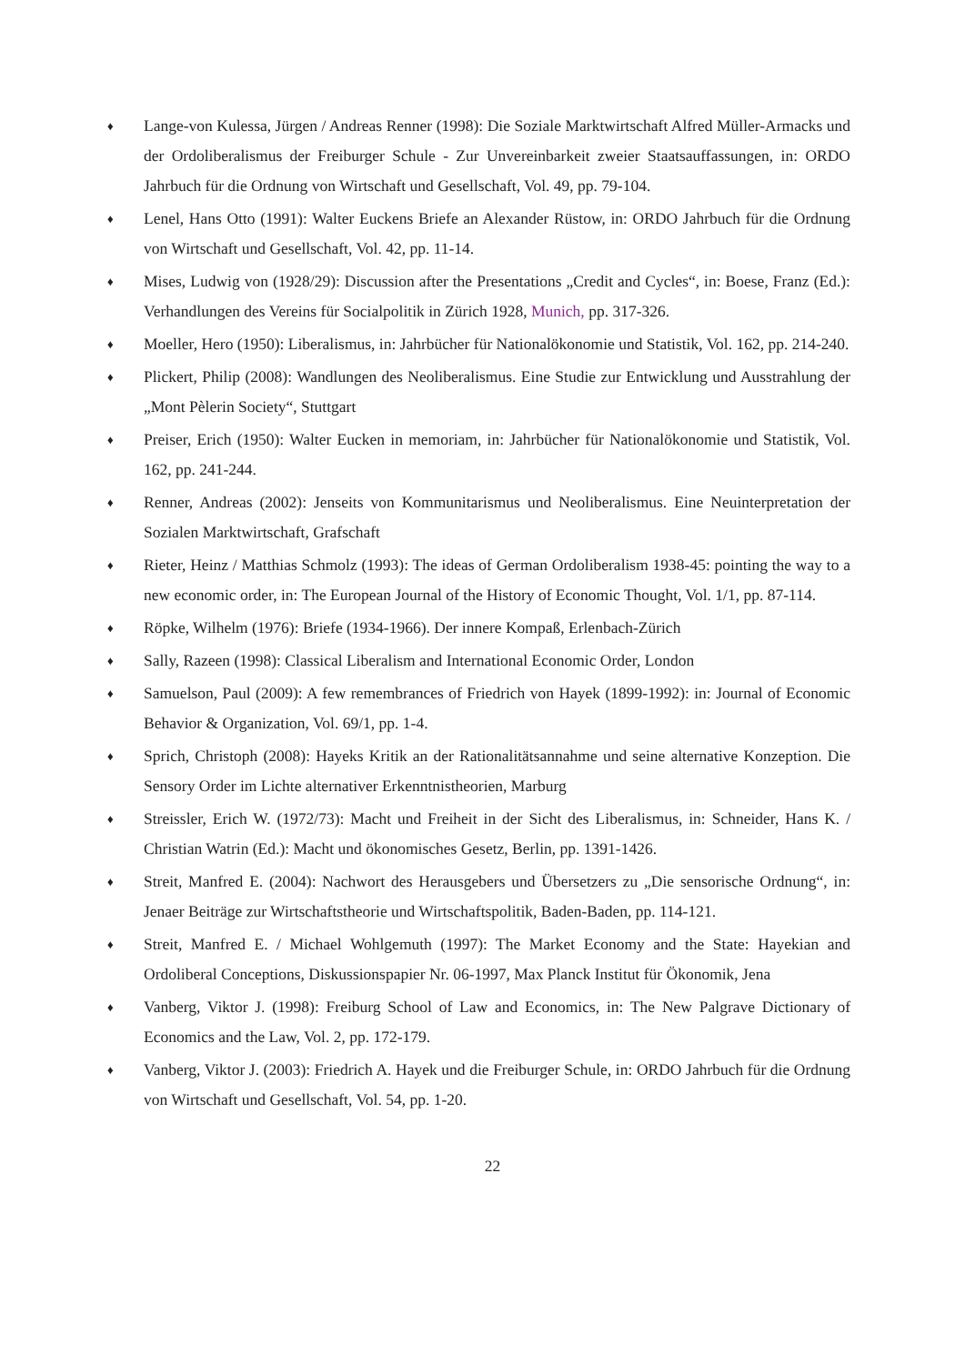♦ Lange-von Kulessa, Jürgen / Andreas Renner (1998): Die Soziale Marktwirtschaft Alfred Müller-Armacks und der Ordoliberalismus der Freiburger Schule - Zur Unvereinbarkeit zweier Staatsauffassungen, in: ORDO Jahrbuch für die Ordnung von Wirtschaft und Gesellschaft, Vol. 49, pp. 79-104.
♦ Lenel, Hans Otto (1991): Walter Euckens Briefe an Alexander Rüstow, in: ORDO Jahrbuch für die Ordnung von Wirtschaft und Gesellschaft, Vol. 42, pp. 11-14.
♦ Mises, Ludwig von (1928/29): Discussion after the Presentations „Credit and Cycles“, in: Boese, Franz (Ed.): Verhandlungen des Vereins für Socialpolitik in Zürich 1928, Munich, pp. 317-326.
♦ Moeller, Hero (1950): Liberalismus, in: Jahrbücher für Nationalökonomie und Statistik, Vol. 162, pp. 214-240.
♦ Plickert, Philip (2008): Wandlungen des Neoliberalismus. Eine Studie zur Entwicklung und Ausstrahlung der „Mont Pèlerin Society“, Stuttgart
♦ Preiser, Erich (1950): Walter Eucken in memoriam, in: Jahrbücher für Nationalökonomie und Statistik, Vol. 162, pp. 241-244.
♦ Renner, Andreas (2002): Jenseits von Kommunitarismus und Neoliberalismus. Eine Neuinterpretation der Sozialen Marktwirtschaft, Grafschaft
♦ Rieter, Heinz / Matthias Schmolz (1993): The ideas of German Ordoliberalism 1938-45: pointing the way to a new economic order, in: The European Journal of the History of Economic Thought, Vol. 1/1, pp. 87-114.
♦ Röpke, Wilhelm (1976): Briefe (1934-1966). Der innere Kompaß, Erlenbach-Zürich
♦ Sally, Razeen (1998): Classical Liberalism and International Economic Order, London
♦ Samuelson, Paul (2009): A few remembrances of Friedrich von Hayek (1899-1992): in: Journal of Economic Behavior & Organization, Vol. 69/1, pp. 1-4.
♦ Sprich, Christoph (2008): Hayeks Kritik an der Rationalitätsannahme und seine alternative Konzeption. Die Sensory Order im Lichte alternativer Erkenntnistheorien, Marburg
♦ Streissler, Erich W. (1972/73): Macht und Freiheit in der Sicht des Liberalismus, in: Schneider, Hans K. / Christian Watrin (Ed.): Macht und ökonomisches Gesetz, Berlin, pp. 1391-1426.
♦ Streit, Manfred E. (2004): Nachwort des Herausgebers und Übersetzers zu „Die sensorische Ordnung“, in: Jenaer Beiträge zur Wirtschaftstheorie und Wirtschaftspolitik, Baden-Baden, pp. 114-121.
♦ Streit, Manfred E. / Michael Wohlgemuth (1997): The Market Economy and the State: Hayekian and Ordoliberal Conceptions, Diskussionspapier Nr. 06-1997, Max Planck Institut für Ökonomik, Jena
♦ Vanberg, Viktor J. (1998): Freiburg School of Law and Economics, in: The New Palgrave Dictionary of Economics and the Law, Vol. 2, pp. 172-179.
♦ Vanberg, Viktor J. (2003): Friedrich A. Hayek und die Freiburger Schule, in: ORDO Jahrbuch für die Ordnung von Wirtschaft und Gesellschaft, Vol. 54, pp. 1-20.
22